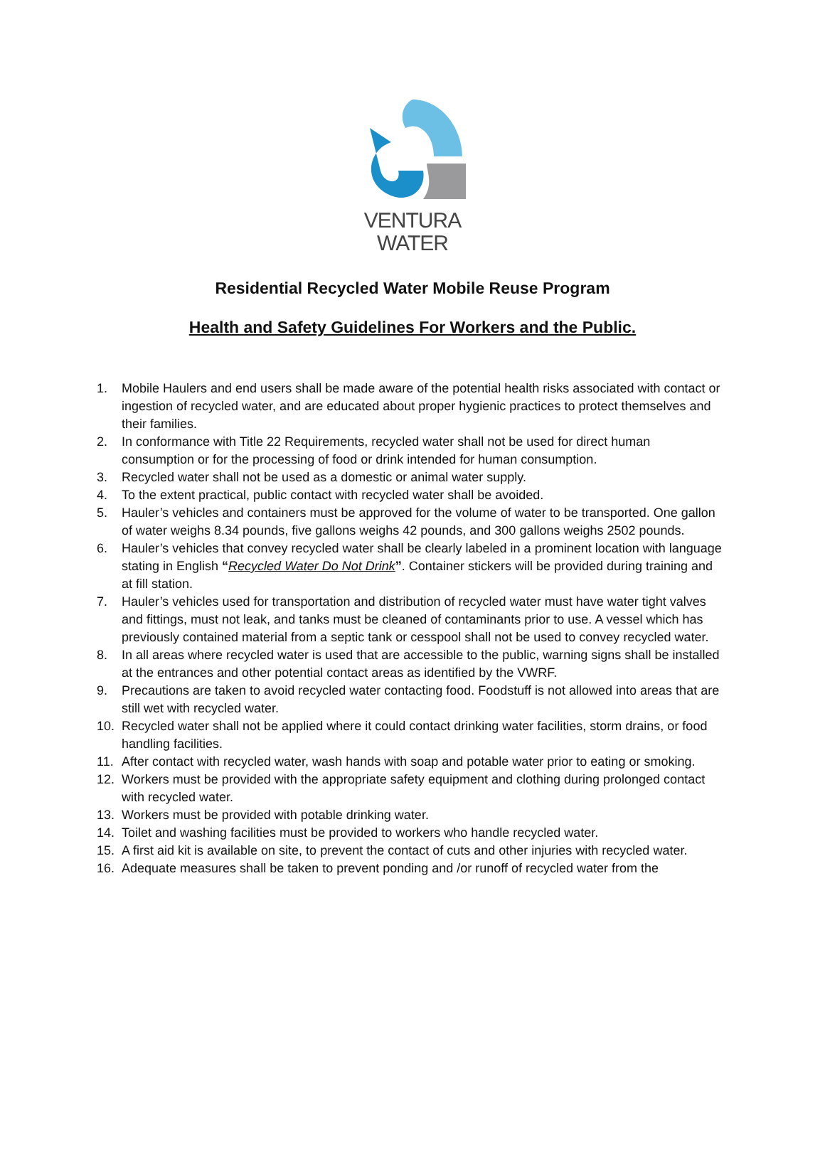VENTURA
WATER
Residential Recycled Water Mobile Reuse Program
Health and Safety Guidelines For Workers and the Public.
1. Mobile Haulers and end users shall be made aware of the potential health risks associated with contact or ingestion of recycled water, and are educated about proper hygienic practices to protect themselves and their families.
2. In conformance with Title 22 Requirements, recycled water shall not be used for direct human consumption or for the processing of food or drink intended for human consumption.
3. Recycled water shall not be used as a domestic or animal water supply.
4. To the extent practical, public contact with recycled water shall be avoided.
5. Hauler’s vehicles and containers must be approved for the volume of water to be transported. One gallon of water weighs 8.34 pounds, five gallons weighs 42 pounds, and 300 gallons weighs 2502 pounds.
6. Hauler’s vehicles that convey recycled water shall be clearly labeled in a prominent location with language stating in English “Recycled Water Do Not Drink”. Container stickers will be provided during training and at fill station.
7. Hauler’s vehicles used for transportation and distribution of recycled water must have water tight valves and fittings, must not leak, and tanks must be cleaned of contaminants prior to use. A vessel which has previously contained material from a septic tank or cesspool shall not be used to convey recycled water.
8. In all areas where recycled water is used that are accessible to the public, warning signs shall be installed at the entrances and other potential contact areas as identified by the VWRF.
9. Precautions are taken to avoid recycled water contacting food. Foodstuff is not allowed into areas that are still wet with recycled water.
10. Recycled water shall not be applied where it could contact drinking water facilities, storm drains, or food handling facilities.
11. After contact with recycled water, wash hands with soap and potable water prior to eating or smoking.
12. Workers must be provided with the appropriate safety equipment and clothing during prolonged contact with recycled water.
13. Workers must be provided with potable drinking water.
14. Toilet and washing facilities must be provided to workers who handle recycled water.
15. A first aid kit is available on site, to prevent the contact of cuts and other injuries with recycled water.
16. Adequate measures shall be taken to prevent ponding and /or runoff of recycled water from the